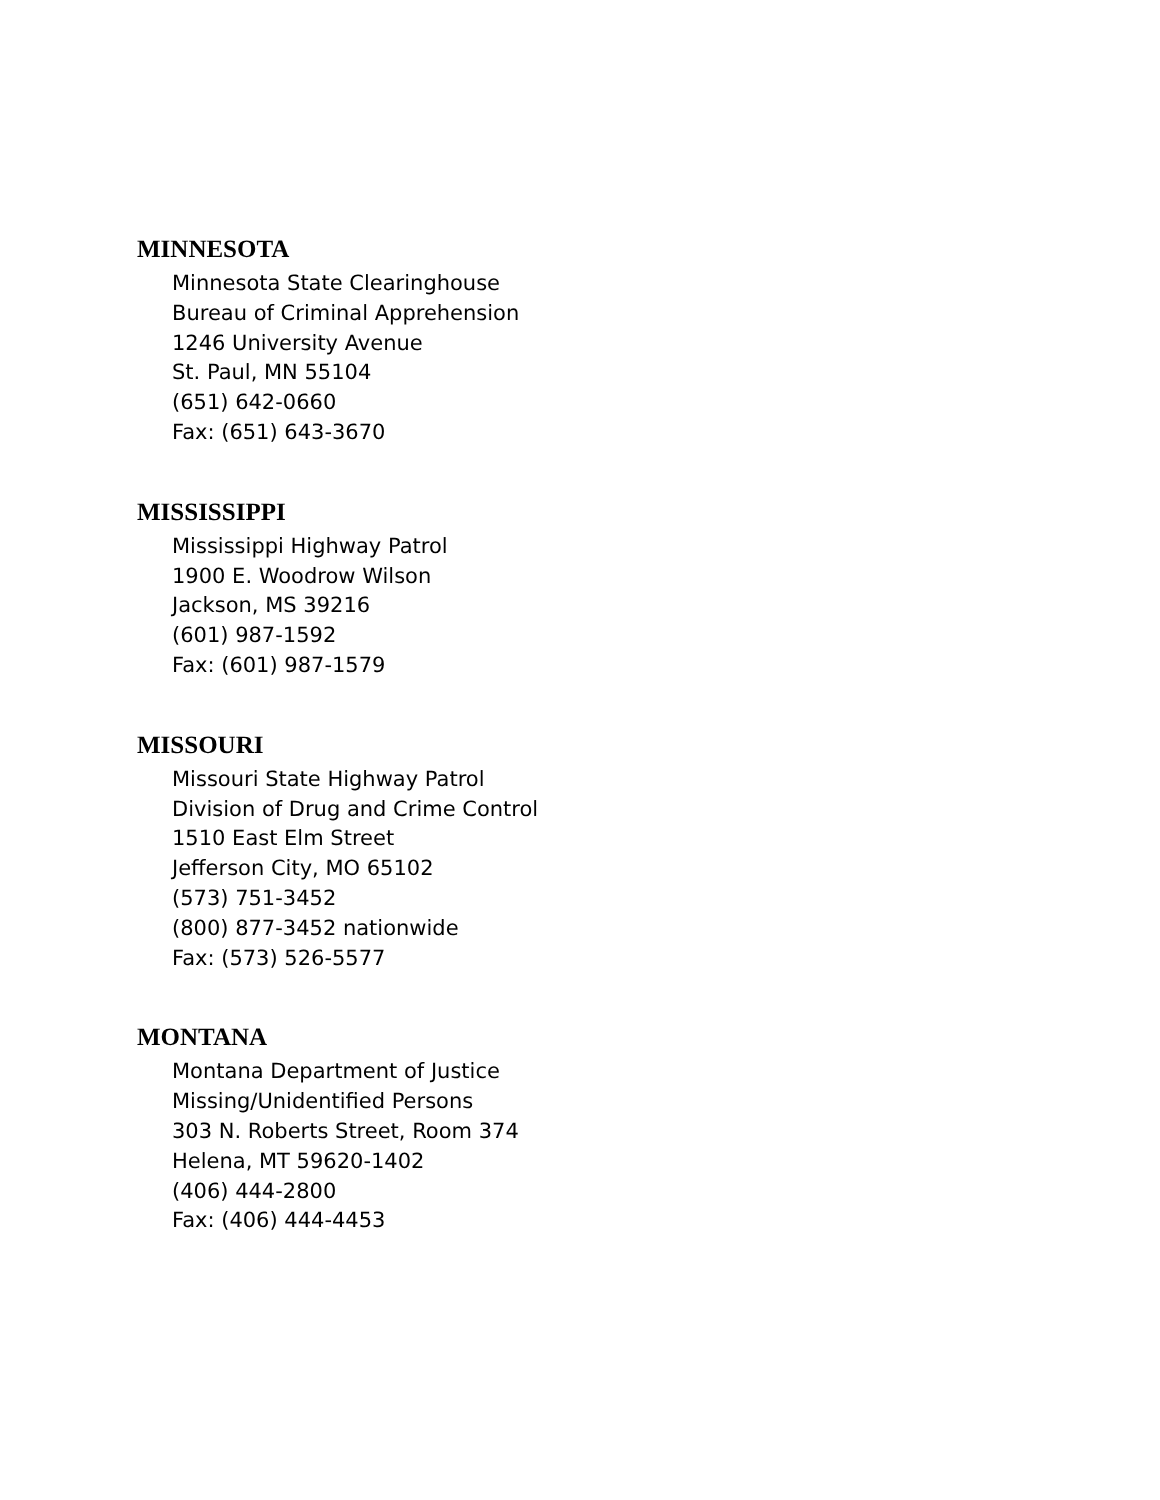MINNESOTA
Minnesota State Clearinghouse
Bureau of Criminal Apprehension
1246 University Avenue
St. Paul, MN 55104
(651) 642-0660
Fax: (651) 643-3670
MISSISSIPPI
Mississippi Highway Patrol
1900 E. Woodrow Wilson
Jackson, MS 39216
(601) 987-1592
Fax: (601) 987-1579
MISSOURI
Missouri State Highway Patrol
Division of Drug and Crime Control
1510 East Elm Street
Jefferson City, MO 65102
(573) 751-3452
(800) 877-3452 nationwide
Fax: (573) 526-5577
MONTANA
Montana Department of Justice
Missing/Unidentified Persons
303 N. Roberts Street, Room 374
Helena, MT 59620-1402
(406) 444-2800
Fax: (406) 444-4453